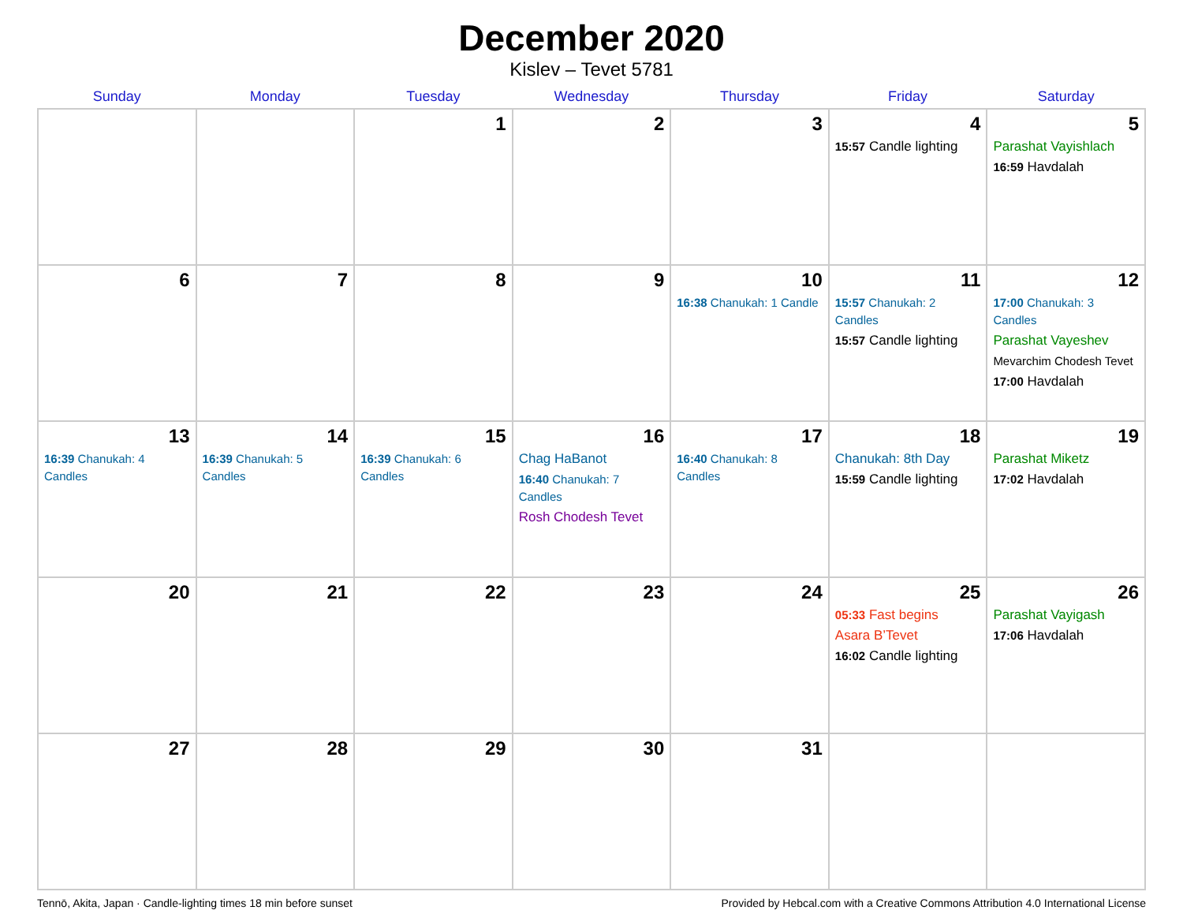December 2020
Kislev – Tevet 5781
| Sunday | Monday | Tuesday | Wednesday | Thursday | Friday | Saturday |
| --- | --- | --- | --- | --- | --- | --- |
| | | 1 | 2 | 3 | 4 15:57 Candle lighting | 5 Parashat Vayishlach 16:59 Havdalah |
| 6 | 7 | 8 | 9 | 10 16:38 Chanukah: 1 Candle | 11 15:57 Chanukah: 2 Candles 15:57 Candle lighting | 12 17:00 Chanukah: 3 Candles Parashat Vayeshev Mevarchim Chodesh Tevet 17:00 Havdalah |
| 13 16:39 Chanukah: 4 Candles | 14 16:39 Chanukah: 5 Candles | 15 16:39 Chanukah: 6 Candles | 16 Chag HaBanot 16:40 Chanukah: 7 Candles Rosh Chodesh Tevet | 17 16:40 Chanukah: 8 Candles | 18 Chanukah: 8th Day 15:59 Candle lighting | 19 Parashat Miketz 17:02 Havdalah |
| 20 | 21 | 22 | 23 | 24 | 25 05:33 Fast begins Asara B’Tevet 16:02 Candle lighting | 26 Parashat Vayigash 17:06 Havdalah |
| 27 | 28 | 29 | 30 | 31 | | |
Tennō, Akita, Japan · Candle-lighting times 18 min before sunset Provided by Hebcal.com with a Creative Commons Attribution 4.0 International License